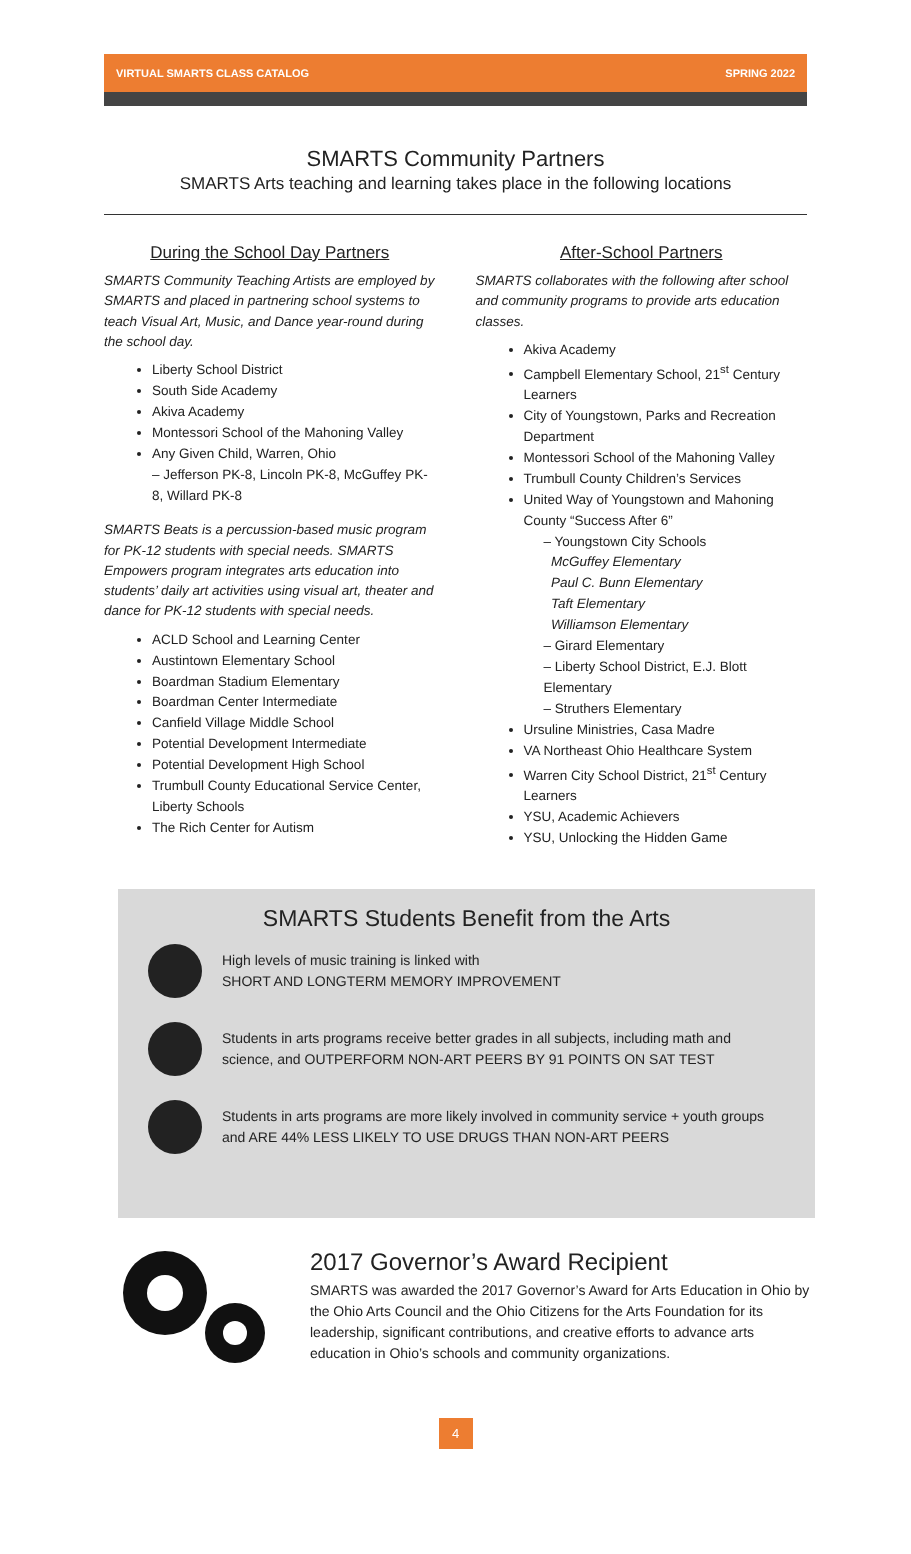VIRTUAL SMARTS CLASS CATALOG SPRING 2022
SMARTS Community Partners
SMARTS Arts teaching and learning takes place in the following locations
During the School Day Partners
SMARTS Community Teaching Artists are employed by SMARTS and placed in partnering school systems to teach Visual Art, Music, and Dance year-round during the school day.
Liberty School District
South Side Academy
Akiva Academy
Montessori School of the Mahoning Valley
Any Given Child, Warren, Ohio
– Jefferson PK-8, Lincoln PK-8, McGuffey PK-8, Willard PK-8
SMARTS Beats is a percussion-based music program for PK-12 students with special needs. SMARTS Empowers program integrates arts education into students’ daily art activities using visual art, theater and dance for PK-12 students with special needs.
ACLD School and Learning Center
Austintown Elementary School
Boardman Stadium Elementary
Boardman Center Intermediate
Canfield Village Middle School
Potential Development Intermediate
Potential Development High School
Trumbull County Educational Service Center, Liberty Schools
The Rich Center for Autism
After-School Partners
SMARTS collaborates with the following after school and community programs to provide arts education classes.
Akiva Academy
Campbell Elementary School, 21<sup>st</sup> Century Learners
City of Youngstown, Parks and Recreation Department
Montessori School of the Mahoning Valley
Trumbull County Children’s Services
United Way of Youngstown and Mahoning County “Success After 6”
– Youngstown City Schools
McGuffey Elementary
Paul C. Bunn Elementary
Taft Elementary
Williamson Elementary
– Girard Elementary
– Liberty School District, E.J. Blott Elementary
– Struthers Elementary
Ursuline Ministries, Casa Madre
VA Northeast Ohio Healthcare System
Warren City School District, 21<sup>st</sup> Century Learners
YSU, Academic Achievers
YSU, Unlocking the Hidden Game
SMARTS Students Benefit from the Arts
High levels of music training is linked with
SHORT AND LONGTERM MEMORY IMPROVEMENT
Students in arts programs receive better grades in all subjects, including math and science, and OUTPERFORM NON-ART PEERS BY 91 POINTS ON SAT TEST
Students in arts programs are more likely involved in community service + youth groups and ARE 44% LESS LIKELY TO USE DRUGS THAN NON-ART PEERS
2017 Governor’s Award Recipient
SMARTS was awarded the 2017 Governor’s Award for Arts Education in Ohio by the Ohio Arts Council and the Ohio Citizens for the Arts Foundation for its leadership, significant contributions, and creative efforts to advance arts education in Ohio’s schools and community organizations.
4